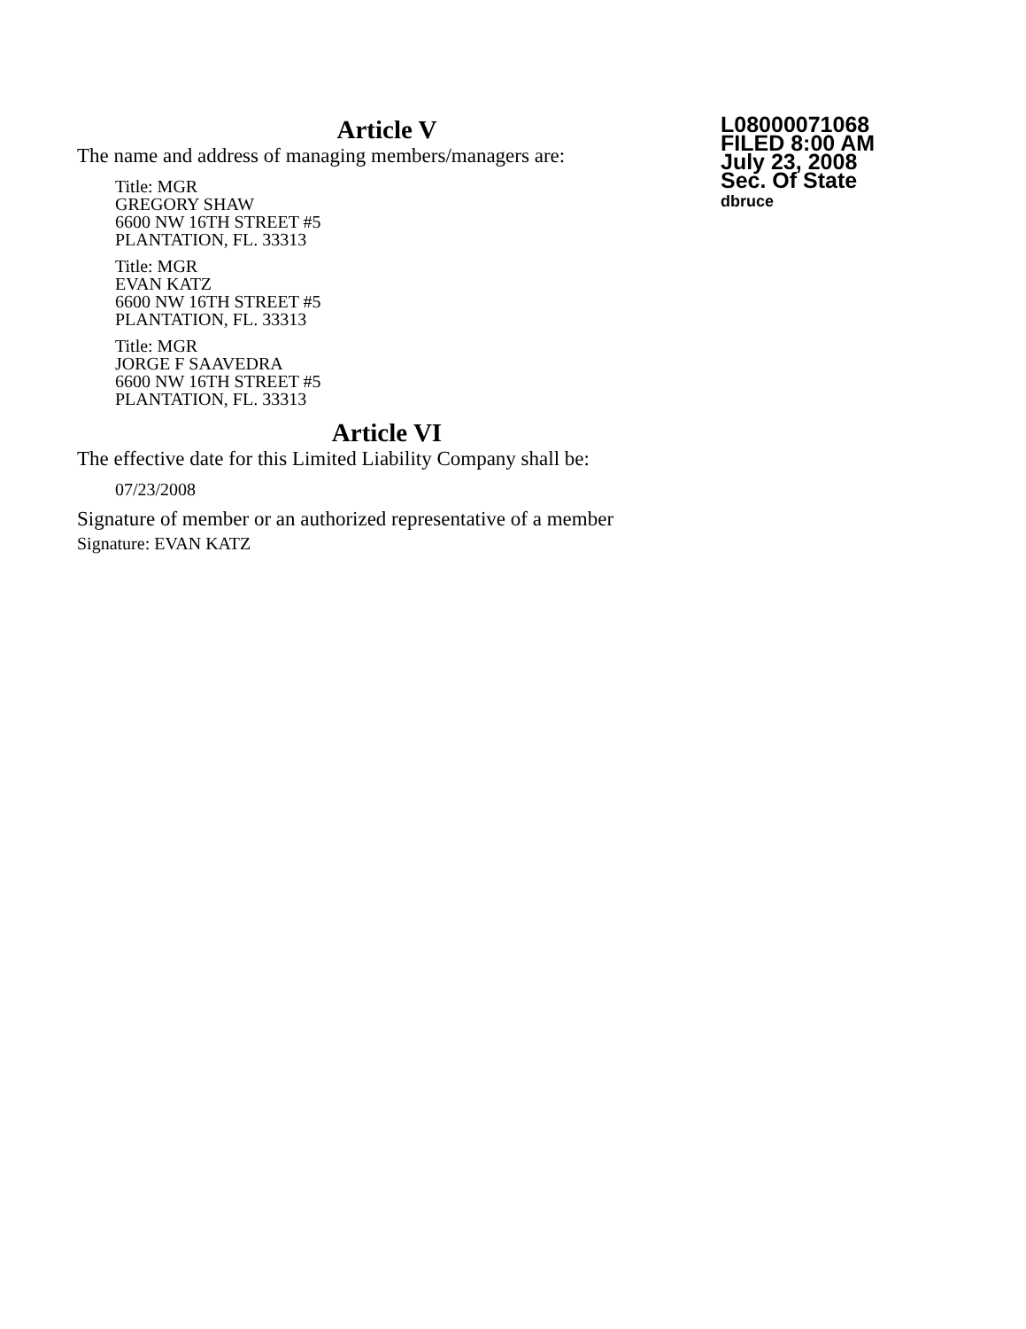Article V
The name and address of managing members/managers are:
Title: MGR
GREGORY SHAW
6600 NW 16TH STREET #5
PLANTATION, FL. 33313
Title: MGR
EVAN KATZ
6600 NW 16TH STREET #5
PLANTATION, FL. 33313
Title: MGR
JORGE F SAAVEDRA
6600 NW 16TH STREET #5
PLANTATION, FL. 33313
Article VI
The effective date for this Limited Liability Company shall be:
07/23/2008
Signature of member or an authorized representative of a member
Signature: EVAN KATZ
L08000071068
FILED 8:00 AM
July 23, 2008
Sec. Of State
dbruce